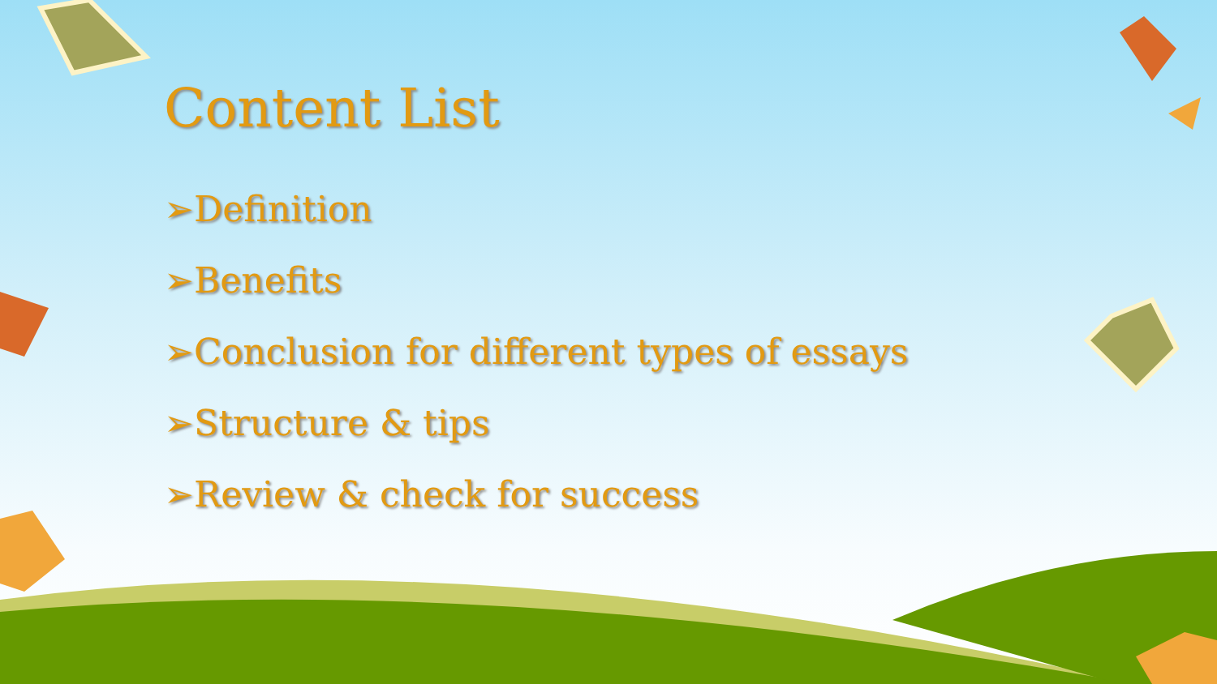Content List
➢Definition
➢Benefits
➢Conclusion for different types of essays
➢Structure & tips
➢Review & check for success